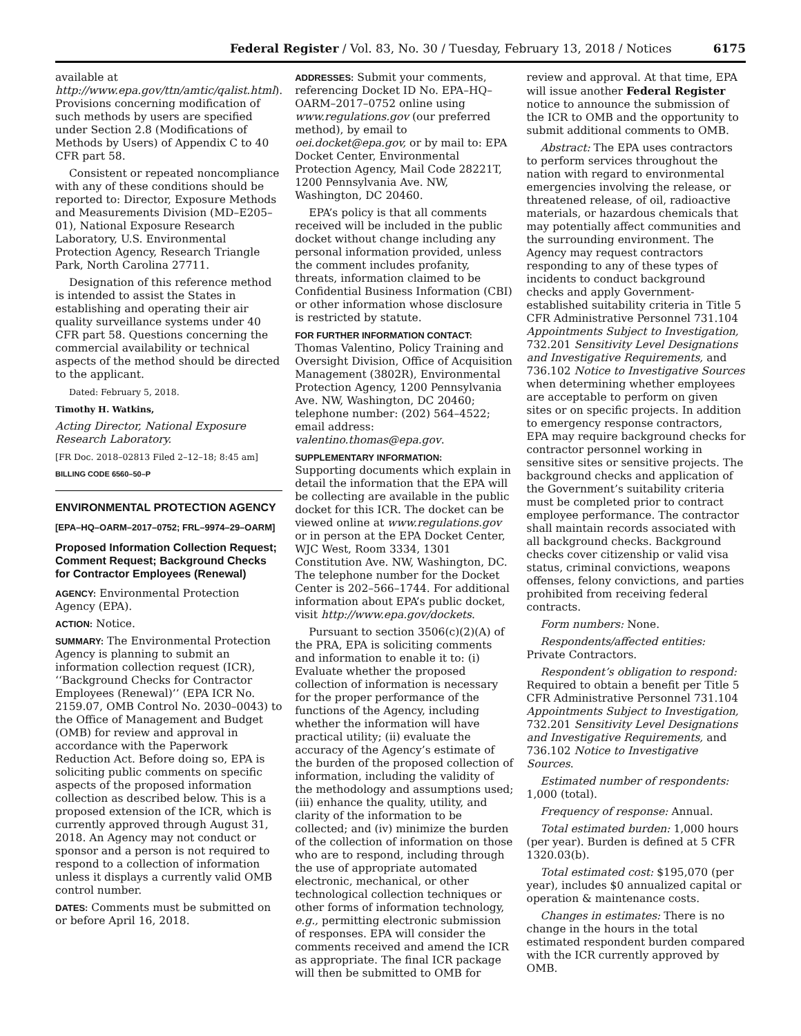Federal Register / Vol. 83, No. 30 / Tuesday, February 13, 2018 / Notices 6175
available at http://www.epa.gov/ttn/amtic/qalist.html). Provisions concerning modification of such methods by users are specified under Section 2.8 (Modifications of Methods by Users) of Appendix C to 40 CFR part 58.
Consistent or repeated noncompliance with any of these conditions should be reported to: Director, Exposure Methods and Measurements Division (MD–E205–01), National Exposure Research Laboratory, U.S. Environmental Protection Agency, Research Triangle Park, North Carolina 27711.
Designation of this reference method is intended to assist the States in establishing and operating their air quality surveillance systems under 40 CFR part 58. Questions concerning the commercial availability or technical aspects of the method should be directed to the applicant.
Dated: February 5, 2018.
Timothy H. Watkins,
Acting Director, National Exposure Research Laboratory.
[FR Doc. 2018–02813 Filed 2–12–18; 8:45 am]
BILLING CODE 6560–50–P
ENVIRONMENTAL PROTECTION AGENCY
[EPA–HQ–OARM–2017–0752; FRL–9974–29–OARM]
Proposed Information Collection Request; Comment Request; Background Checks for Contractor Employees (Renewal)
AGENCY: Environmental Protection Agency (EPA).
ACTION: Notice.
SUMMARY: The Environmental Protection Agency is planning to submit an information collection request (ICR), ‘‘Background Checks for Contractor Employees (Renewal)’’ (EPA ICR No. 2159.07, OMB Control No. 2030–0043) to the Office of Management and Budget (OMB) for review and approval in accordance with the Paperwork Reduction Act. Before doing so, EPA is soliciting public comments on specific aspects of the proposed information collection as described below. This is a proposed extension of the ICR, which is currently approved through August 31, 2018. An Agency may not conduct or sponsor and a person is not required to respond to a collection of information unless it displays a currently valid OMB control number.
DATES: Comments must be submitted on or before April 16, 2018.
ADDRESSES: Submit your comments, referencing Docket ID No. EPA–HQ–OARM–2017–0752 online using www.regulations.gov (our preferred method), by email to oei.docket@epa.gov, or by mail to: EPA Docket Center, Environmental Protection Agency, Mail Code 28221T, 1200 Pennsylvania Ave. NW, Washington, DC 20460.
EPA’s policy is that all comments received will be included in the public docket without change including any personal information provided, unless the comment includes profanity, threats, information claimed to be Confidential Business Information (CBI) or other information whose disclosure is restricted by statute.
FOR FURTHER INFORMATION CONTACT:
Thomas Valentino, Policy Training and Oversight Division, Office of Acquisition Management (3802R), Environmental Protection Agency, 1200 Pennsylvania Ave. NW, Washington, DC 20460; telephone number: (202) 564–4522; email address: valentino.thomas@epa.gov.
SUPPLEMENTARY INFORMATION:
Supporting documents which explain in detail the information that the EPA will be collecting are available in the public docket for this ICR. The docket can be viewed online at www.regulations.gov or in person at the EPA Docket Center, WJC West, Room 3334, 1301 Constitution Ave. NW, Washington, DC. The telephone number for the Docket Center is 202–566–1744. For additional information about EPA’s public docket, visit http://www.epa.gov/dockets.
Pursuant to section 3506(c)(2)(A) of the PRA, EPA is soliciting comments and information to enable it to: (i) Evaluate whether the proposed collection of information is necessary for the proper performance of the functions of the Agency, including whether the information will have practical utility; (ii) evaluate the accuracy of the Agency’s estimate of the burden of the proposed collection of information, including the validity of the methodology and assumptions used; (iii) enhance the quality, utility, and clarity of the information to be collected; and (iv) minimize the burden of the collection of information on those who are to respond, including through the use of appropriate automated electronic, mechanical, or other technological collection techniques or other forms of information technology, e.g., permitting electronic submission of responses. EPA will consider the comments received and amend the ICR as appropriate. The final ICR package will then be submitted to OMB for
review and approval. At that time, EPA will issue another Federal Register notice to announce the submission of the ICR to OMB and the opportunity to submit additional comments to OMB.
Abstract: The EPA uses contractors to perform services throughout the nation with regard to environmental emergencies involving the release, or threatened release, of oil, radioactive materials, or hazardous chemicals that may potentially affect communities and the surrounding environment. The Agency may request contractors responding to any of these types of incidents to conduct background checks and apply Government-established suitability criteria in Title 5 CFR Administrative Personnel 731.104 Appointments Subject to Investigation, 732.201 Sensitivity Level Designations and Investigative Requirements, and 736.102 Notice to Investigative Sources when determining whether employees are acceptable to perform on given sites or on specific projects. In addition to emergency response contractors, EPA may require background checks for contractor personnel working in sensitive sites or sensitive projects. The background checks and application of the Government’s suitability criteria must be completed prior to contract employee performance. The contractor shall maintain records associated with all background checks. Background checks cover citizenship or valid visa status, criminal convictions, weapons offenses, felony convictions, and parties prohibited from receiving federal contracts.
Form numbers: None.
Respondents/affected entities: Private Contractors.
Respondent’s obligation to respond: Required to obtain a benefit per Title 5 CFR Administrative Personnel 731.104 Appointments Subject to Investigation, 732.201 Sensitivity Level Designations and Investigative Requirements, and 736.102 Notice to Investigative Sources.
Estimated number of respondents: 1,000 (total).
Frequency of response: Annual.
Total estimated burden: 1,000 hours (per year). Burden is defined at 5 CFR 1320.03(b).
Total estimated cost: $195,070 (per year), includes $0 annualized capital or operation & maintenance costs.
Changes in estimates: There is no change in the hours in the total estimated respondent burden compared with the ICR currently approved by OMB.